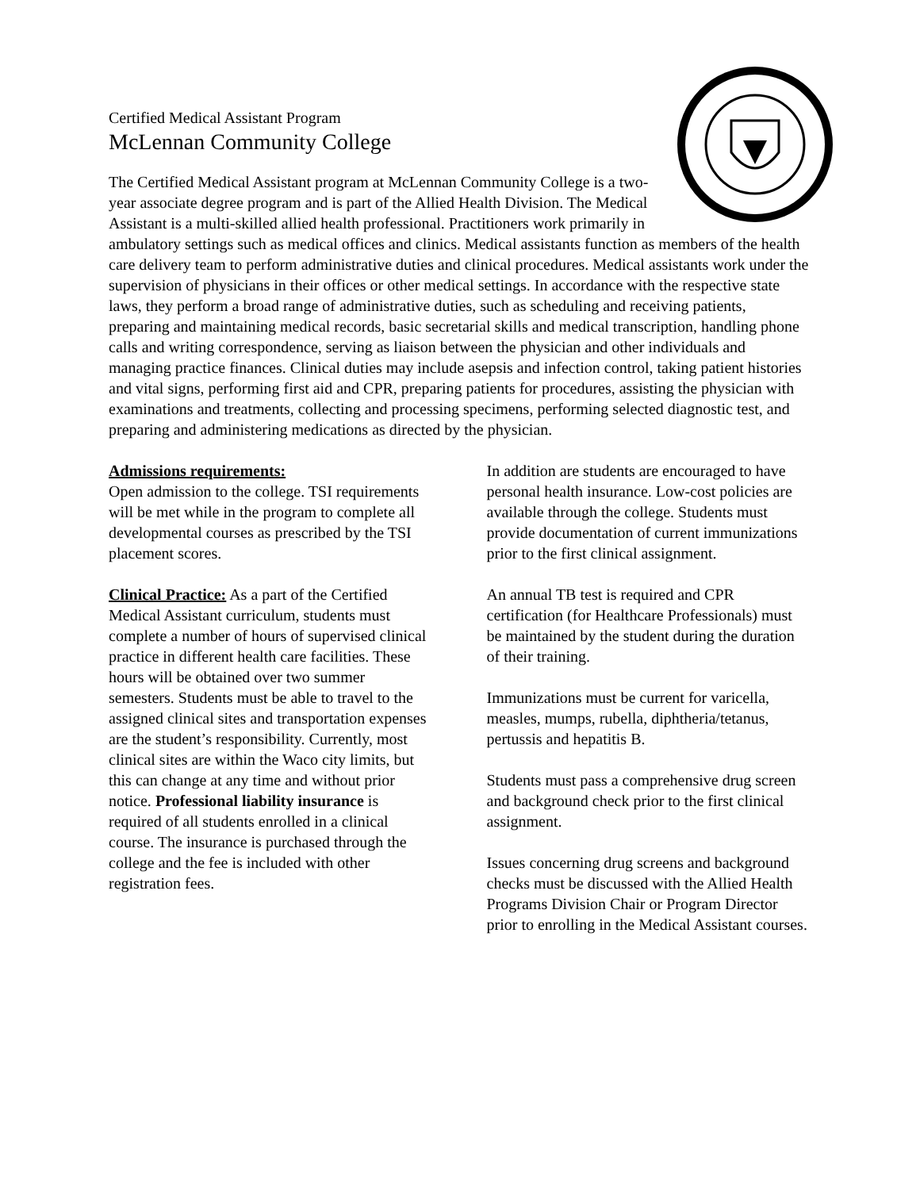Certified Medical Assistant Program
McLennan Community College
The Certified Medical Assistant program at McLennan Community College is a two-year associate degree program and is part of the Allied Health Division. The Medical Assistant is a multi-skilled allied health professional. Practitioners work primarily in ambulatory settings such as medical offices and clinics. Medical assistants function as members of the health care delivery team to perform administrative duties and clinical procedures. Medical assistants work under the supervision of physicians in their offices or other medical settings. In accordance with the respective state laws, they perform a broad range of administrative duties, such as scheduling and receiving patients, preparing and maintaining medical records, basic secretarial skills and medical transcription, handling phone calls and writing correspondence, serving as liaison between the physician and other individuals and managing practice finances. Clinical duties may include asepsis and infection control, taking patient histories and vital signs, performing first aid and CPR, preparing patients for procedures, assisting the physician with examinations and treatments, collecting and processing specimens, performing selected diagnostic test, and preparing and administering medications as directed by the physician.
Admissions requirements:
Open admission to the college. TSI requirements will be met while in the program to complete all developmental courses as prescribed by the TSI placement scores.
Clinical Practice: As a part of the Certified Medical Assistant curriculum, students must complete a number of hours of supervised clinical practice in different health care facilities. These hours will be obtained over two summer semesters. Students must be able to travel to the assigned clinical sites and transportation expenses are the student’s responsibility. Currently, most clinical sites are within the Waco city limits, but this can change at any time and without prior notice. Professional liability insurance is required of all students enrolled in a clinical course. The insurance is purchased through the college and the fee is included with other registration fees.
In addition are students are encouraged to have personal health insurance. Low-cost policies are available through the college. Students must provide documentation of current immunizations prior to the first clinical assignment.
An annual TB test is required and CPR certification (for Healthcare Professionals) must be maintained by the student during the duration of their training.
Immunizations must be current for varicella, measles, mumps, rubella, diphtheria/tetanus, pertussis and hepatitis B.
Students must pass a comprehensive drug screen and background check prior to the first clinical assignment.
Issues concerning drug screens and background checks must be discussed with the Allied Health Programs Division Chair or Program Director prior to enrolling in the Medical Assistant courses.